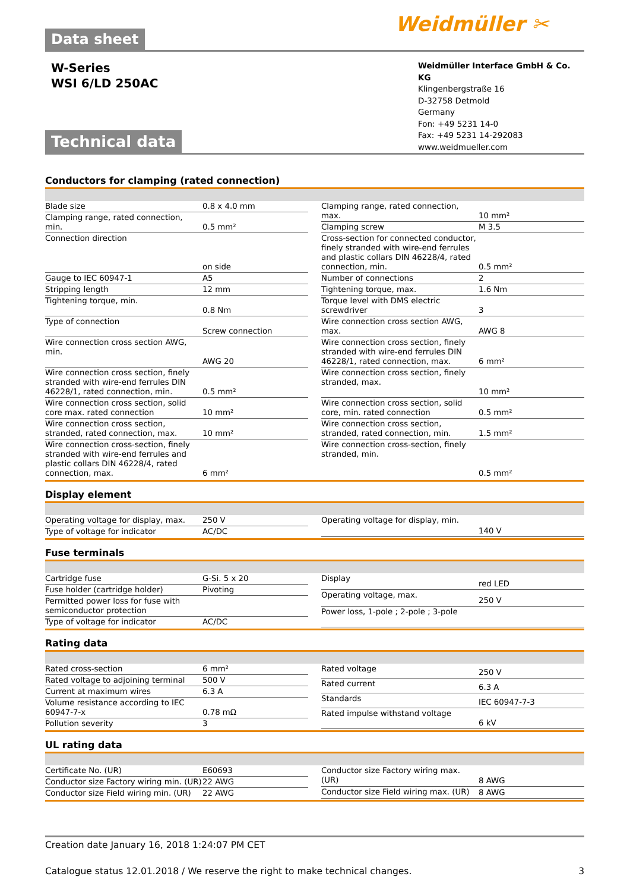Data sheet
Weidmüller ✂
W-Series
WSI 6/LD 250AC
Weidmüller Interface GmbH & Co. KG
Klingenbergstraße 16
D-32758 Detmold
Germany
Fon: +49 5231 14-0
Fax: +49 5231 14-292083
www.weidmueller.com
Technical data
Conductors for clamping (rated connection)
| Blade size | 0.8 x 4.0 mm |
| Clamping range, rated connection, min. | 0.5 mm² |
| Connection direction | on side |
| Gauge to IEC 60947-1 | A5 |
| Stripping length | 12 mm |
| Tightening torque, min. | 0.8 Nm |
| Type of connection | Screw connection |
| Wire connection cross section AWG, min. | AWG 20 |
| Wire connection cross section, finely stranded with wire-end ferrules DIN 46228/1, rated connection, min. | 0.5 mm² |
| Wire connection cross section, solid core max. rated connection | 10 mm² |
| Wire connection cross section, stranded, rated connection, max. | 10 mm² |
| Wire connection cross-section, finely stranded with wire-end ferrules and plastic collars DIN 46228/4, rated connection, max. | 6 mm² |
| Clamping range, rated connection, max. | 10 mm² |
| Clamping screw | M 3.5 |
| Cross-section for connected conductor, finely stranded with wire-end ferrules and plastic collars DIN 46228/4, rated connection, min. | 0.5 mm² |
| Number of connections | 2 |
| Tightening torque, max. | 1.6 Nm |
| Torque level with DMS electric screwdriver | 3 |
| Wire connection cross section AWG, max. | AWG 8 |
| Wire connection cross section, finely stranded with wire-end ferrules DIN 46228/1, rated connection, max. | 6 mm² |
| Wire connection cross section, finely stranded, max. | 10 mm² |
| Wire connection cross section, solid core, min. rated connection | 0.5 mm² |
| Wire connection cross section, stranded, rated connection, min. | 1.5 mm² |
| Wire connection cross-section, finely stranded, min. | 0.5 mm² |
Display element
| Operating voltage for display, max. | 250 V |
| Type of voltage for indicator | AC/DC |
| Operating voltage for display, min. | 140 V |
Fuse terminals
| Cartridge fuse | G-Si. 5 x 20 |
| Fuse holder (cartridge holder) | Pivoting |
| Permitted power loss for fuse with semiconductor protection | |
| Type of voltage for indicator | AC/DC |
| Display | red LED |
| Operating voltage, max. | 250 V |
| Power loss, 1-pole ; 2-pole ; 3-pole | |
Rating data
| Rated cross-section | 6 mm² |
| Rated voltage to adjoining terminal | 500 V |
| Current at maximum wires | 6.3 A |
| Volume resistance according to IEC 60947-7-x | 0.78 mΩ |
| Pollution severity | 3 |
| Rated voltage | 250 V |
| Rated current | 6.3 A |
| Standards | IEC 60947-7-3 |
| Rated impulse withstand voltage | 6 kV |
UL rating data
| Certificate No. (UR) | E60693 |
| Conductor size Factory wiring min. (UR) | 22 AWG |
| Conductor size Field wiring min. (UR) | 22 AWG |
| Conductor size Factory wiring max. (UR) | 8 AWG |
| Conductor size Field wiring max. (UR) | 8 AWG |
Creation date January 16, 2018 1:24:07 PM CET
Catalogue status 12.01.2018 / We reserve the right to make technical changes. 3